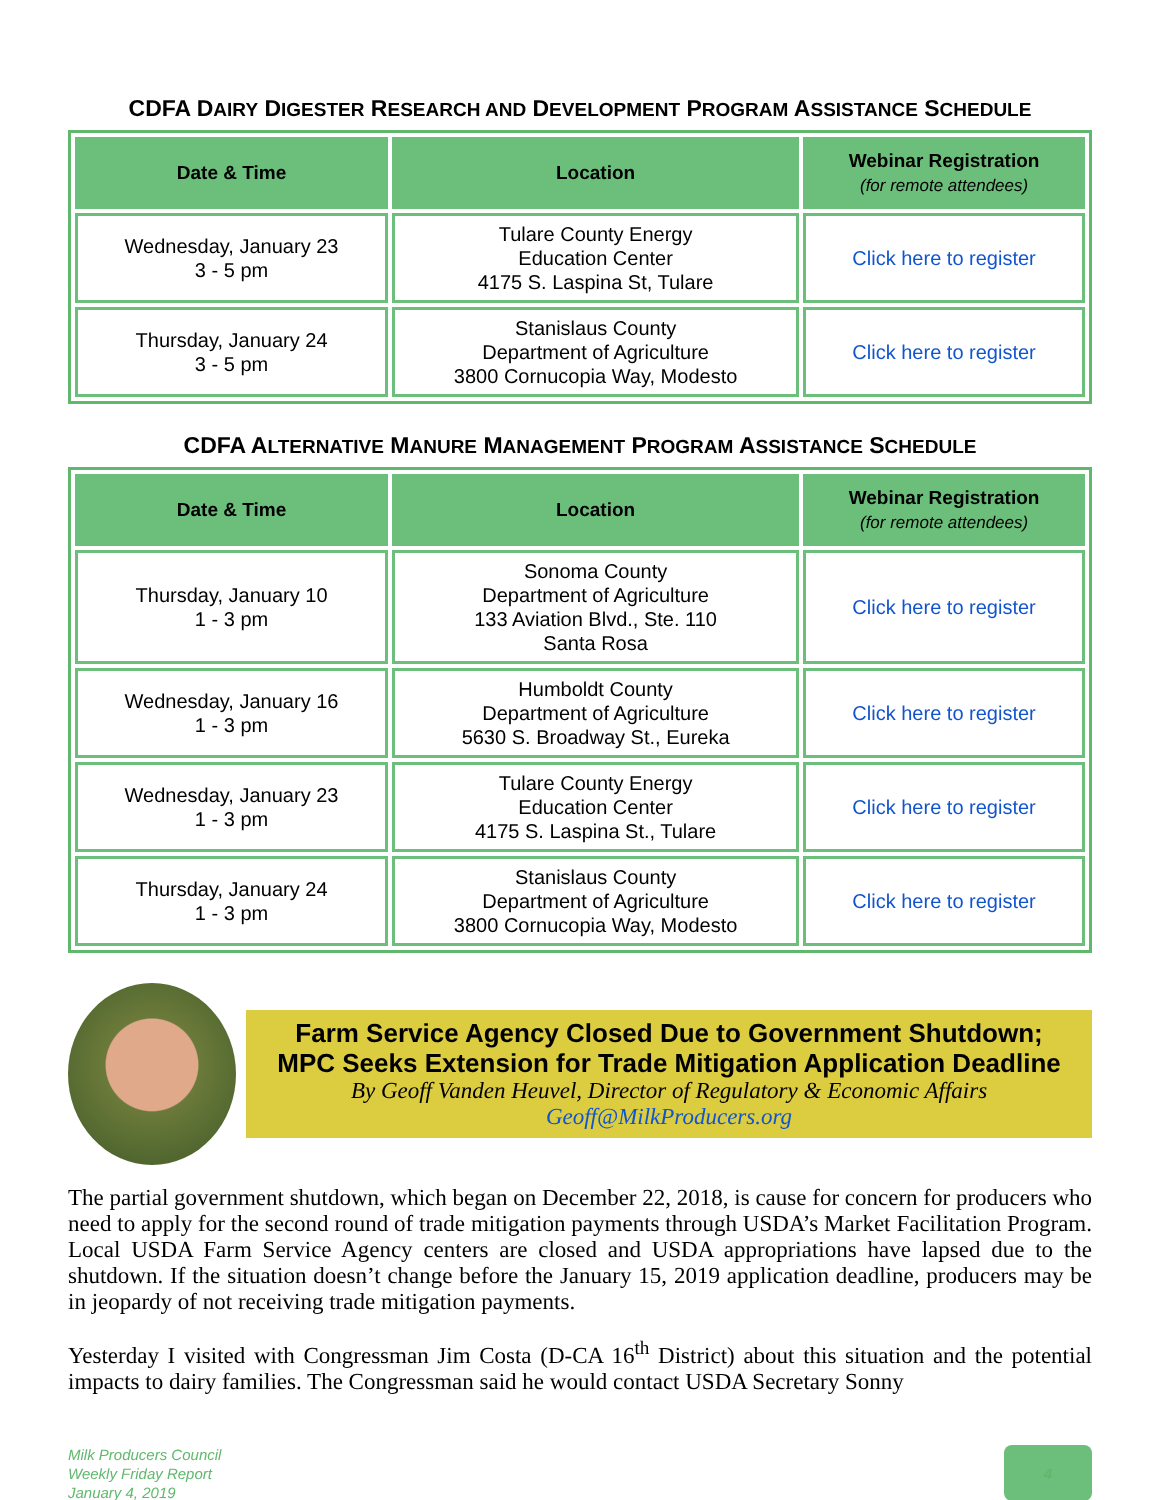CDFA DAIRY DIGESTER RESEARCH AND DEVELOPMENT PROGRAM ASSISTANCE SCHEDULE
| Date & Time | Location | Webinar Registration (for remote attendees) |
| --- | --- | --- |
| Wednesday, January 23 3 - 5 pm | Tulare County Energy Education Center 4175 S. Laspina St, Tulare | Click here to register |
| Thursday, January 24 3 - 5 pm | Stanislaus County Department of Agriculture 3800 Cornucopia Way, Modesto | Click here to register |
CDFA ALTERNATIVE MANURE MANAGEMENT PROGRAM ASSISTANCE SCHEDULE
| Date & Time | Location | Webinar Registration (for remote attendees) |
| --- | --- | --- |
| Thursday, January 10 1 - 3 pm | Sonoma County Department of Agriculture 133 Aviation Blvd., Ste. 110 Santa Rosa | Click here to register |
| Wednesday, January 16 1 - 3 pm | Humboldt County Department of Agriculture 5630 S. Broadway St., Eureka | Click here to register |
| Wednesday, January 23 1 - 3 pm | Tulare County Energy Education Center 4175 S. Laspina St., Tulare | Click here to register |
| Thursday, January 24 1 - 3 pm | Stanislaus County Department of Agriculture 3800 Cornucopia Way, Modesto | Click here to register |
Farm Service Agency Closed Due to Government Shutdown;
MPC Seeks Extension for Trade Mitigation Application Deadline
By Geoff Vanden Heuvel, Director of Regulatory & Economic Affairs
Geoff@MilkProducers.org
The partial government shutdown, which began on December 22, 2018, is cause for concern for producers who need to apply for the second round of trade mitigation payments through USDA’s Market Facilitation Program. Local USDA Farm Service Agency centers are closed and USDA appropriations have lapsed due to the shutdown. If the situation doesn’t change before the January 15, 2019 application deadline, producers may be in jeopardy of not receiving trade mitigation payments.
Yesterday I visited with Congressman Jim Costa (D-CA 16<sup>th</sup> District) about this situation and the potential impacts to dairy families. The Congressman said he would contact USDA Secretary Sonny
Milk Producers Council
Weekly Friday Report
January 4, 2019
4